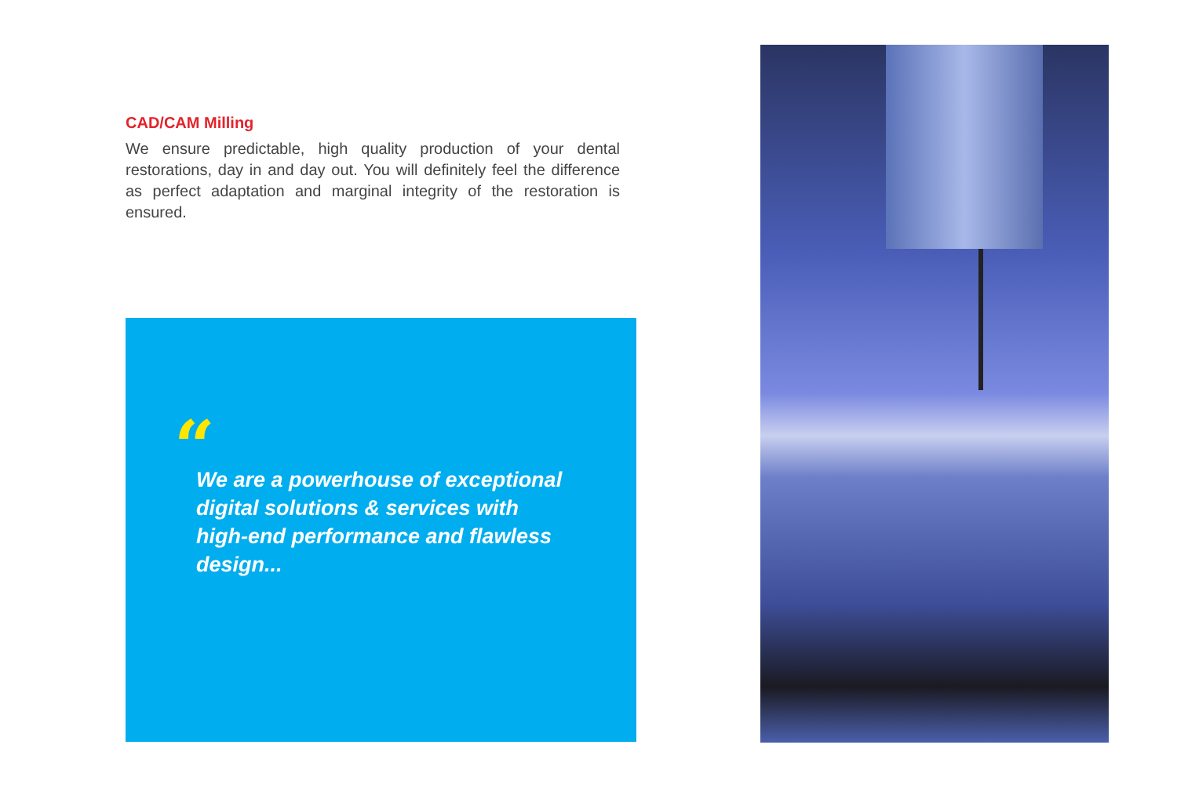CAD/CAM Milling
We ensure predictable, high quality production of your dental restorations, day in and day out. You will definitely feel the difference as perfect adaptation and marginal integrity of the restoration is ensured.
“
We are a powerhouse of exceptional digital solutions & services with high-end performance and flawless design...